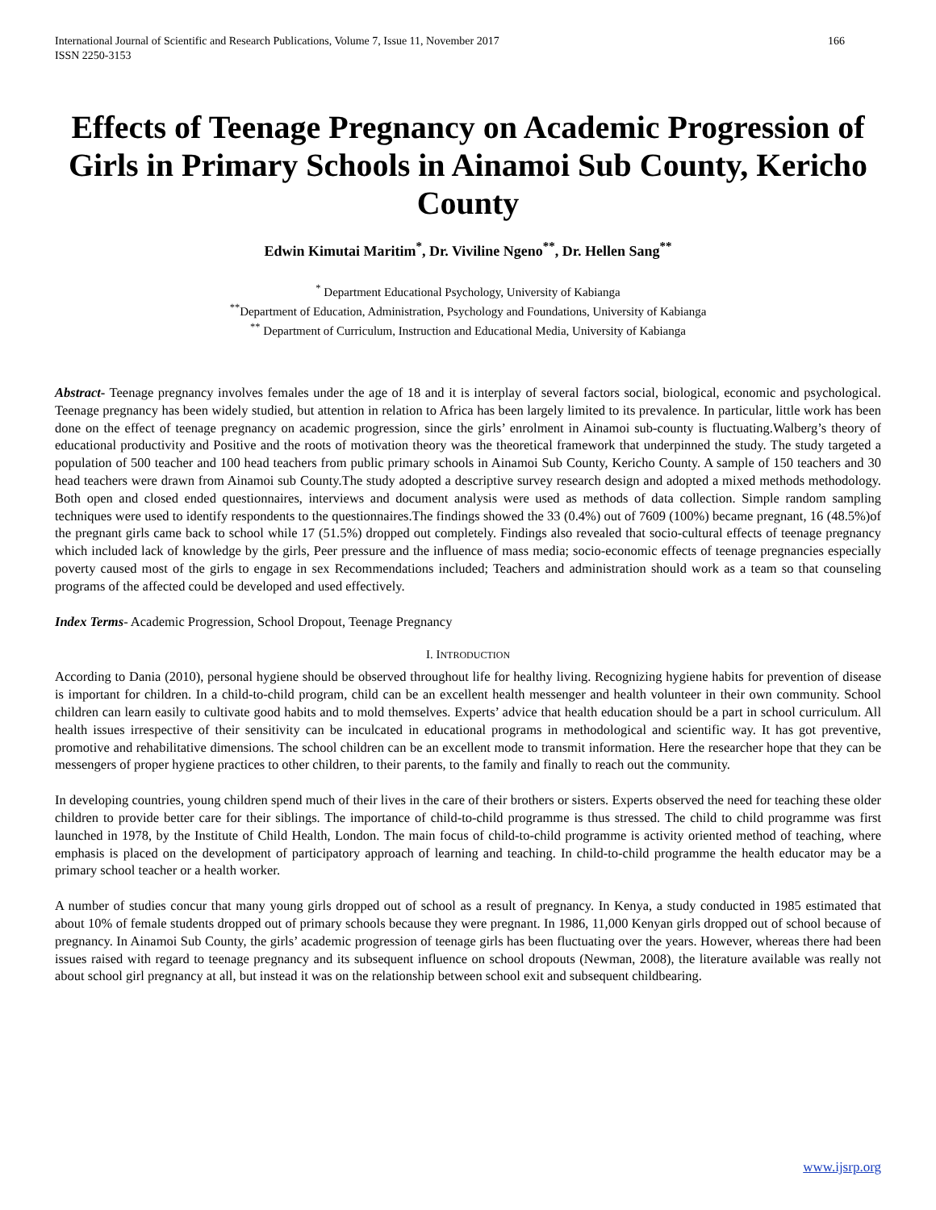International Journal of Scientific and Research Publications, Volume 7, Issue 11, November 2017
ISSN 2250-3153 166
Effects of Teenage Pregnancy on Academic Progression of Girls in Primary Schools in Ainamoi Sub County, Kericho County
Edwin Kimutai Maritim<sup>*</sup>, Dr. Viviline Ngeno<sup>**</sup>, Dr. Hellen Sang<sup>**</sup>
<sup>*</sup> Department Educational Psychology, University of Kabianga
<sup>**</sup> Department of Education, Administration, Psychology and Foundations, University of Kabianga
<sup>**</sup> Department of Curriculum, Instruction and Educational Media, University of Kabianga
Abstract- Teenage pregnancy involves females under the age of 18 and it is interplay of several factors social, biological, economic and psychological. Teenage pregnancy has been widely studied, but attention in relation to Africa has been largely limited to its prevalence. In particular, little work has been done on the effect of teenage pregnancy on academic progression, since the girls’ enrolment in Ainamoi sub-county is fluctuating.Walberg’s theory of educational productivity and Positive and the roots of motivation theory was the theoretical framework that underpinned the study. The study targeted a population of 500 teacher and 100 head teachers from public primary schools in Ainamoi Sub County, Kericho County. A sample of 150 teachers and 30 head teachers were drawn from Ainamoi sub County.The study adopted a descriptive survey research design and adopted a mixed methods methodology. Both open and closed ended questionnaires, interviews and document analysis were used as methods of data collection. Simple random sampling techniques were used to identify respondents to the questionnaires.The findings showed the 33 (0.4%) out of 7609 (100%) became pregnant, 16 (48.5%)of the pregnant girls came back to school while 17 (51.5%) dropped out completely. Findings also revealed that socio-cultural effects of teenage pregnancy which included lack of knowledge by the girls, Peer pressure and the influence of mass media; socio-economic effects of teenage pregnancies especially poverty caused most of the girls to engage in sex Recommendations included; Teachers and administration should work as a team so that counseling programs of the affected could be developed and used effectively.
Index Terms- Academic Progression, School Dropout, Teenage Pregnancy
I. INTRODUCTION
According to Dania (2010), personal hygiene should be observed throughout life for healthy living. Recognizing hygiene habits for prevention of disease is important for children. In a child-to-child program, child can be an excellent health messenger and health volunteer in their own community. School children can learn easily to cultivate good habits and to mold themselves. Experts’ advice that health education should be a part in school curriculum. All health issues irrespective of their sensitivity can be inculcated in educational programs in methodological and scientific way. It has got preventive, promotive and rehabilitative dimensions. The school children can be an excellent mode to transmit information. Here the researcher hope that they can be messengers of proper hygiene practices to other children, to their parents, to the family and finally to reach out the community.
In developing countries, young children spend much of their lives in the care of their brothers or sisters. Experts observed the need for teaching these older children to provide better care for their siblings. The importance of child-to-child programme is thus stressed. The child to child programme was first launched in 1978, by the Institute of Child Health, London. The main focus of child-to-child programme is activity oriented method of teaching, where emphasis is placed on the development of participatory approach of learning and teaching. In child-to-child programme the health educator may be a primary school teacher or a health worker.
A number of studies concur that many young girls dropped out of school as a result of pregnancy. In Kenya, a study conducted in 1985 estimated that about 10% of female students dropped out of primary schools because they were pregnant. In 1986, 11,000 Kenyan girls dropped out of school because of pregnancy. In Ainamoi Sub County, the girls’ academic progression of teenage girls has been fluctuating over the years. However, whereas there had been issues raised with regard to teenage pregnancy and its subsequent influence on school dropouts (Newman, 2008), the literature available was really not about school girl pregnancy at all, but instead it was on the relationship between school exit and subsequent childbearing.
www.ijsrp.org